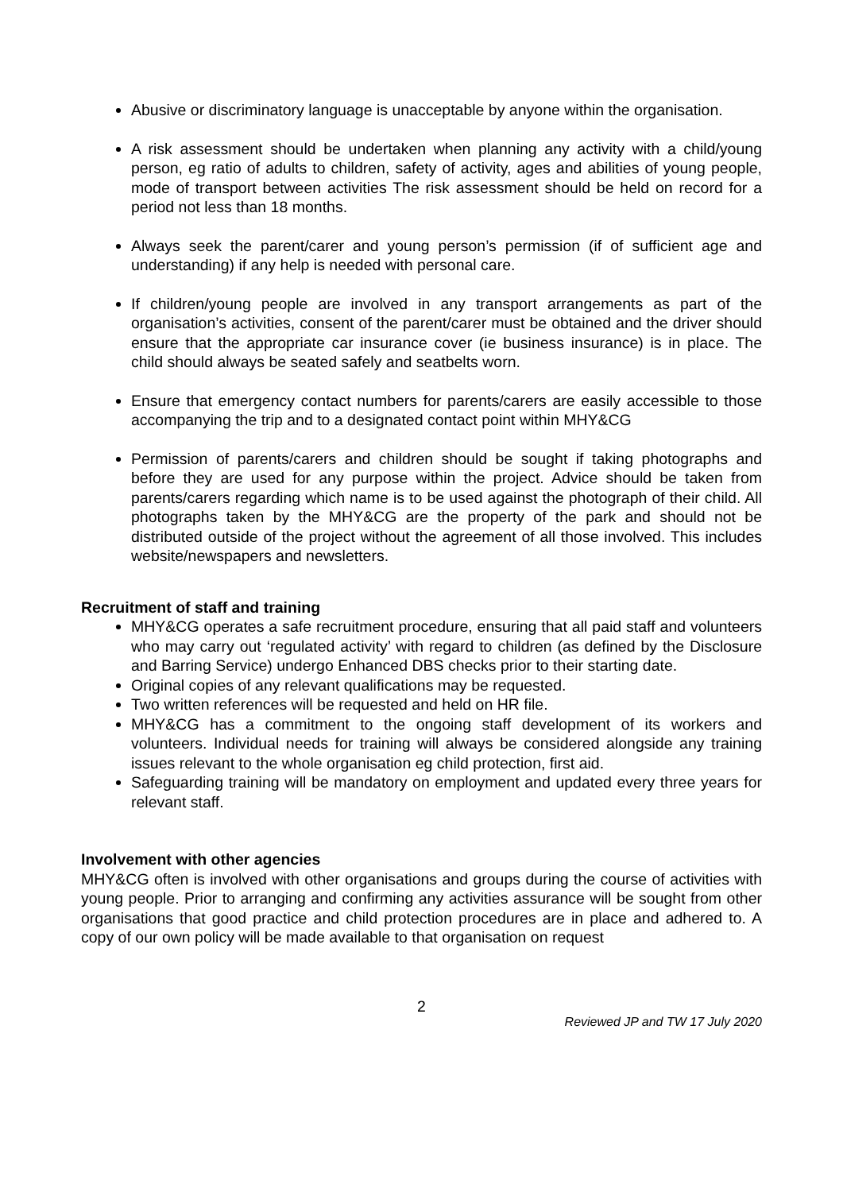Abusive or discriminatory language is unacceptable by anyone within the organisation.
A risk assessment should be undertaken when planning any activity with a child/young person, eg ratio of adults to children, safety of activity, ages and abilities of young people, mode of transport between activities The risk assessment should be held on record for a period not less than 18 months.
Always seek the parent/carer and young person’s permission (if of sufficient age and understanding) if any help is needed with personal care.
If children/young people are involved in any transport arrangements as part of the organisation’s activities, consent of the parent/carer must be obtained and the driver should ensure that the appropriate car insurance cover (ie business insurance) is in place. The child should always be seated safely and seatbelts worn.
Ensure that emergency contact numbers for parents/carers are easily accessible to those accompanying the trip and to a designated contact point within MHY&CG
Permission of parents/carers and children should be sought if taking photographs and before they are used for any purpose within the project. Advice should be taken from parents/carers regarding which name is to be used against the photograph of their child. All photographs taken by the MHY&CG are the property of the park and should not be distributed outside of the project without the agreement of all those involved. This includes website/newspapers and newsletters.
Recruitment of staff and training
MHY&CG operates a safe recruitment procedure, ensuring that all paid staff and volunteers who may carry out ‘regulated activity’ with regard to children (as defined by the Disclosure and Barring Service) undergo Enhanced DBS checks prior to their starting date.
Original copies of any relevant qualifications may be requested.
Two written references will be requested and held on HR file.
MHY&CG has a commitment to the ongoing staff development of its workers and volunteers. Individual needs for training will always be considered alongside any training issues relevant to the whole organisation eg child protection, first aid.
Safeguarding training will be mandatory on employment and updated every three years for relevant staff.
Involvement with other agencies
MHY&CG often is involved with other organisations and groups during the course of activities with young people. Prior to arranging and confirming any activities assurance will be sought from other organisations that good practice and child protection procedures are in place and adhered to. A copy of our own policy will be made available to that organisation on request
2
Reviewed JP and TW 17 July 2020